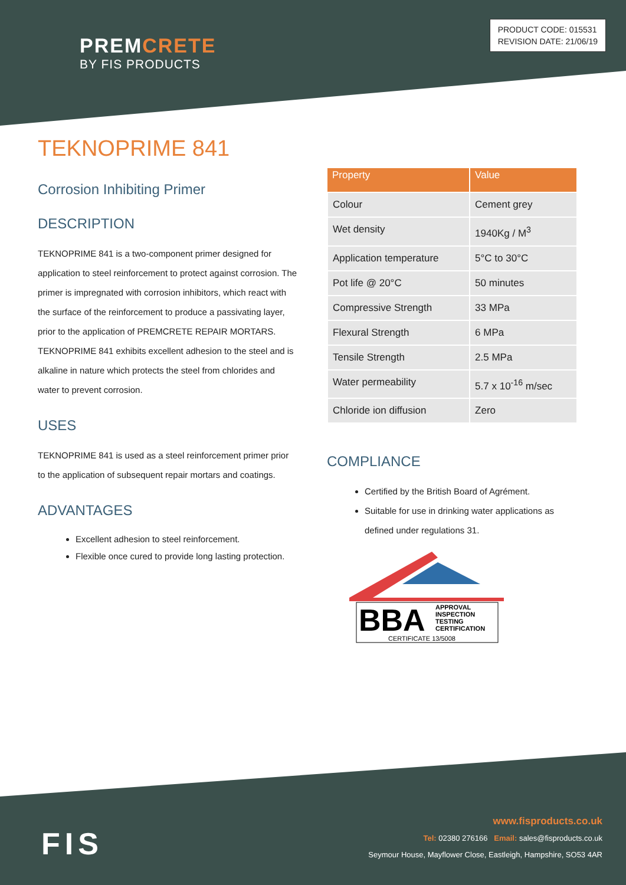PREMCRETE
BY FIS PRODUCTS
PRODUCT CODE: 015531
REVISION DATE: 21/06/19
TEKNOPRIME 841
Corrosion Inhibiting Primer
DESCRIPTION
TEKNOPRIME 841 is a two-component primer designed for application to steel reinforcement to protect against corrosion. The primer is impregnated with corrosion inhibitors, which react with the surface of the reinforcement to produce a passivating layer, prior to the application of PREMCRETE REPAIR MORTARS. TEKNOPRIME 841 exhibits excellent adhesion to the steel and is alkaline in nature which protects the steel from chlorides and water to prevent corrosion.
USES
TEKNOPRIME 841 is used as a steel reinforcement primer prior to the application of subsequent repair mortars and coatings.
ADVANTAGES
Excellent adhesion to steel reinforcement.
Flexible once cured to provide long lasting protection.
| Property | Value |
| --- | --- |
| Colour | Cement grey |
| Wet density | 1940Kg / M<sup>3</sup> |
| Application temperature | 5°C to 30°C |
| Pot life @ 20°C | 50 minutes |
| Compressive Strength | 33 MPa |
| Flexural Strength | 6 MPa |
| Tensile Strength | 2.5 MPa |
| Water permeability | 5.7 x 10<sup>-16</sup> m/sec |
| Chloride ion diffusion | Zero |
COMPLIANCE
Certified by the British Board of Agrément.
Suitable for use in drinking water applications as defined under regulations 31.
BBA
APPROVAL
INSPECTION
TESTING
CERTIFICATION
CERTIFICATE 13/5008
FIS
www.fisproducts.co.uk
Tel: 02380 276166 Email: sales@fisproducts.co.uk
Seymour House, Mayflower Close, Eastleigh, Hampshire, SO53 4AR